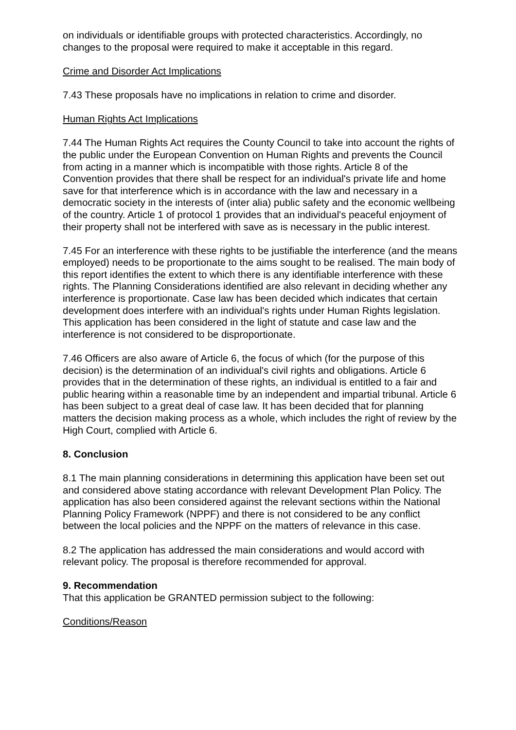on individuals or identifiable groups with protected characteristics. Accordingly, no changes to the proposal were required to make it acceptable in this regard.
Crime and Disorder Act Implications
7.43 These proposals have no implications in relation to crime and disorder.
Human Rights Act Implications
7.44 The Human Rights Act requires the County Council to take into account the rights of the public under the European Convention on Human Rights and prevents the Council from acting in a manner which is incompatible with those rights. Article 8 of the Convention provides that there shall be respect for an individual's private life and home save for that interference which is in accordance with the law and necessary in a democratic society in the interests of (inter alia) public safety and the economic wellbeing of the country. Article 1 of protocol 1 provides that an individual's peaceful enjoyment of their property shall not be interfered with save as is necessary in the public interest.
7.45 For an interference with these rights to be justifiable the interference (and the means employed) needs to be proportionate to the aims sought to be realised. The main body of this report identifies the extent to which there is any identifiable interference with these rights. The Planning Considerations identified are also relevant in deciding whether any interference is proportionate. Case law has been decided which indicates that certain development does interfere with an individual's rights under Human Rights legislation. This application has been considered in the light of statute and case law and the interference is not considered to be disproportionate.
7.46 Officers are also aware of Article 6, the focus of which (for the purpose of this decision) is the determination of an individual's civil rights and obligations. Article 6 provides that in the determination of these rights, an individual is entitled to a fair and public hearing within a reasonable time by an independent and impartial tribunal. Article 6 has been subject to a great deal of case law. It has been decided that for planning matters the decision making process as a whole, which includes the right of review by the High Court, complied with Article 6.
8. Conclusion
8.1 The main planning considerations in determining this application have been set out and considered above stating accordance with relevant Development Plan Policy. The application has also been considered against the relevant sections within the National Planning Policy Framework (NPPF) and there is not considered to be any conflict between the local policies and the NPPF on the matters of relevance in this case.
8.2 The application has addressed the main considerations and would accord with relevant policy. The proposal is therefore recommended for approval.
9. Recommendation
That this application be GRANTED permission subject to the following:
Conditions/Reason